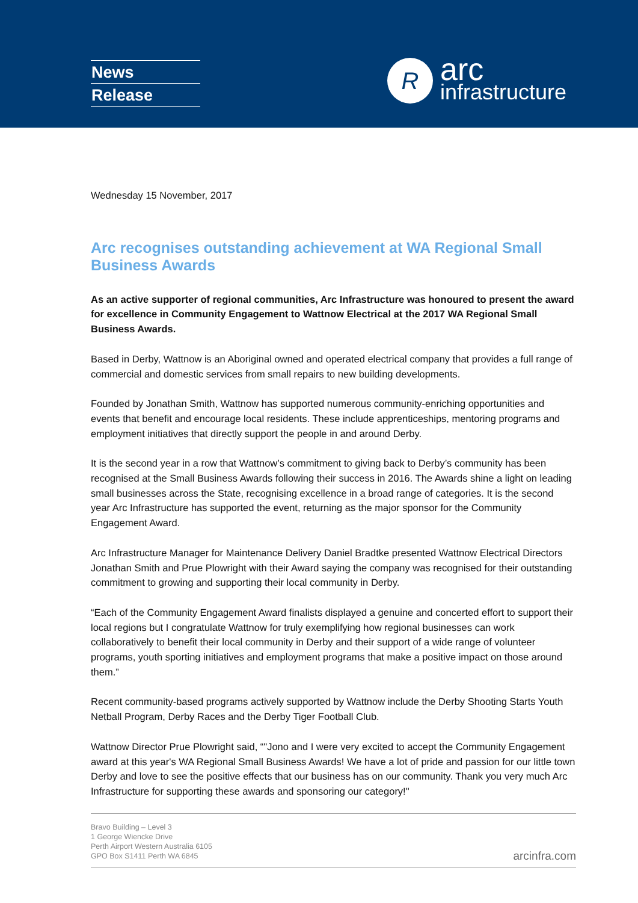News
Release
R
arc
infrastructure
Wednesday 15 November, 2017
Arc recognises outstanding achievement at WA Regional Small Business Awards
As an active supporter of regional communities, Arc Infrastructure was honoured to present the award for excellence in Community Engagement to Wattnow Electrical at the 2017 WA Regional Small Business Awards.
Based in Derby, Wattnow is an Aboriginal owned and operated electrical company that provides a full range of commercial and domestic services from small repairs to new building developments.
Founded by Jonathan Smith, Wattnow has supported numerous community-enriching opportunities and events that benefit and encourage local residents. These include apprenticeships, mentoring programs and employment initiatives that directly support the people in and around Derby.
It is the second year in a row that Wattnow’s commitment to giving back to Derby’s community has been recognised at the Small Business Awards following their success in 2016. The Awards shine a light on leading small businesses across the State, recognising excellence in a broad range of categories. It is the second year Arc Infrastructure has supported the event, returning as the major sponsor for the Community Engagement Award.
Arc Infrastructure Manager for Maintenance Delivery Daniel Bradtke presented Wattnow Electrical Directors Jonathan Smith and Prue Plowright with their Award saying the company was recognised for their outstanding commitment to growing and supporting their local community in Derby.
“Each of the Community Engagement Award finalists displayed a genuine and concerted effort to support their local regions but I congratulate Wattnow for truly exemplifying how regional businesses can work collaboratively to benefit their local community in Derby and their support of a wide range of volunteer programs, youth sporting initiatives and employment programs that make a positive impact on those around them.”
Recent community-based programs actively supported by Wattnow include the Derby Shooting Starts Youth Netball Program, Derby Races and the Derby Tiger Football Club.
Wattnow Director Prue Plowright said, “"Jono and I were very excited to accept the Community Engagement award at this year's WA Regional Small Business Awards! We have a lot of pride and passion for our little town Derby and love to see the positive effects that our business has on our community. Thank you very much Arc Infrastructure for supporting these awards and sponsoring our category!"
Bravo Building – Level 3
1 George Wiencke Drive
Perth Airport Western Australia 6105
GPO Box S1411 Perth WA 6845
arcinfra.com